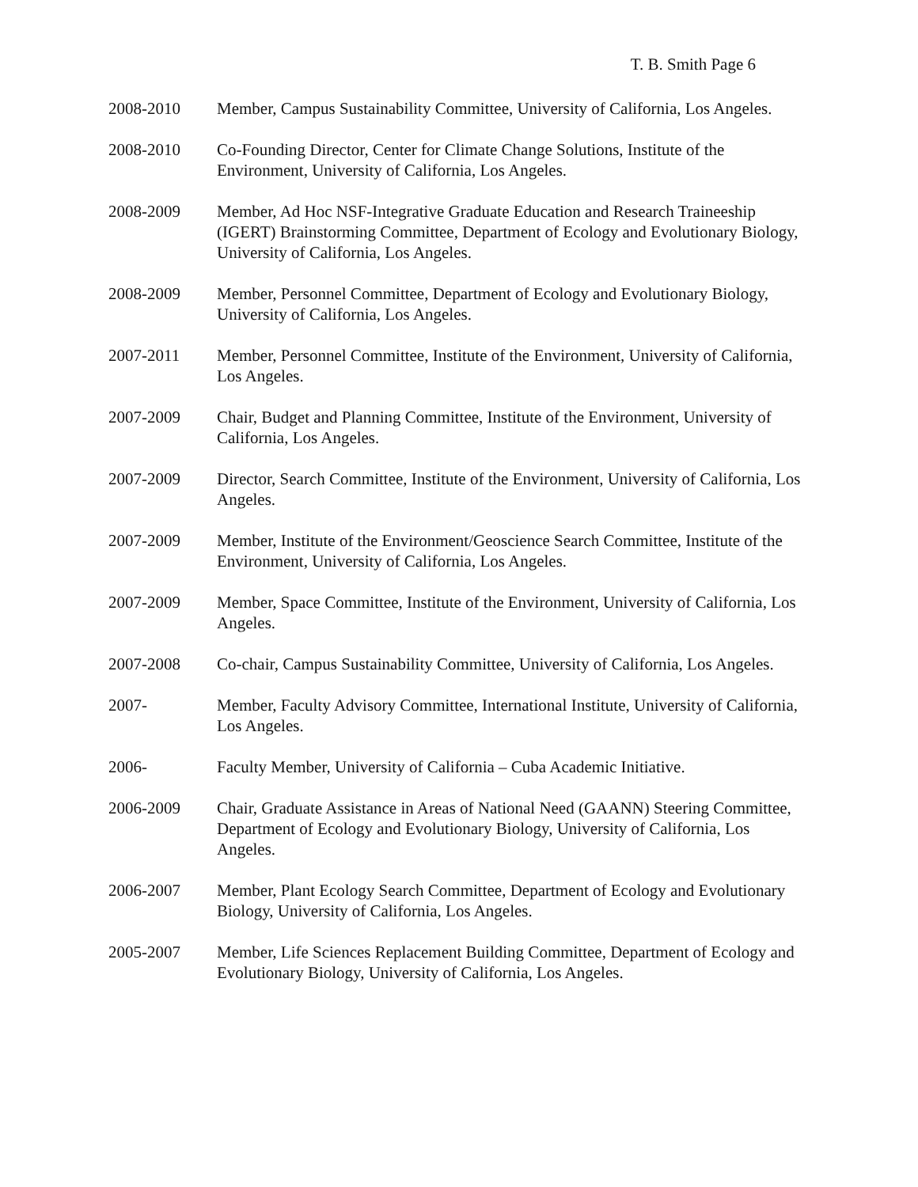T. B. Smith Page 6
2008-2010 Member, Campus Sustainability Committee, University of California, Los Angeles.
2008-2010 Co-Founding Director, Center for Climate Change Solutions, Institute of the Environment, University of California, Los Angeles.
2008-2009 Member, Ad Hoc NSF-Integrative Graduate Education and Research Traineeship (IGERT) Brainstorming Committee, Department of Ecology and Evolutionary Biology, University of California, Los Angeles.
2008-2009 Member, Personnel Committee, Department of Ecology and Evolutionary Biology, University of California, Los Angeles.
2007-2011 Member, Personnel Committee, Institute of the Environment, University of California, Los Angeles.
2007-2009 Chair, Budget and Planning Committee, Institute of the Environment, University of California, Los Angeles.
2007-2009 Director, Search Committee, Institute of the Environment, University of California, Los Angeles.
2007-2009 Member, Institute of the Environment/Geoscience Search Committee, Institute of the Environment, University of California, Los Angeles.
2007-2009 Member, Space Committee, Institute of the Environment, University of California, Los Angeles.
2007-2008 Co-chair, Campus Sustainability Committee, University of California, Los Angeles.
2007- Member, Faculty Advisory Committee, International Institute, University of California, Los Angeles.
2006- Faculty Member, University of California – Cuba Academic Initiative.
2006-2009 Chair, Graduate Assistance in Areas of National Need (GAANN) Steering Committee, Department of Ecology and Evolutionary Biology, University of California, Los Angeles.
2006-2007 Member, Plant Ecology Search Committee, Department of Ecology and Evolutionary Biology, University of California, Los Angeles.
2005-2007 Member, Life Sciences Replacement Building Committee, Department of Ecology and Evolutionary Biology, University of California, Los Angeles.